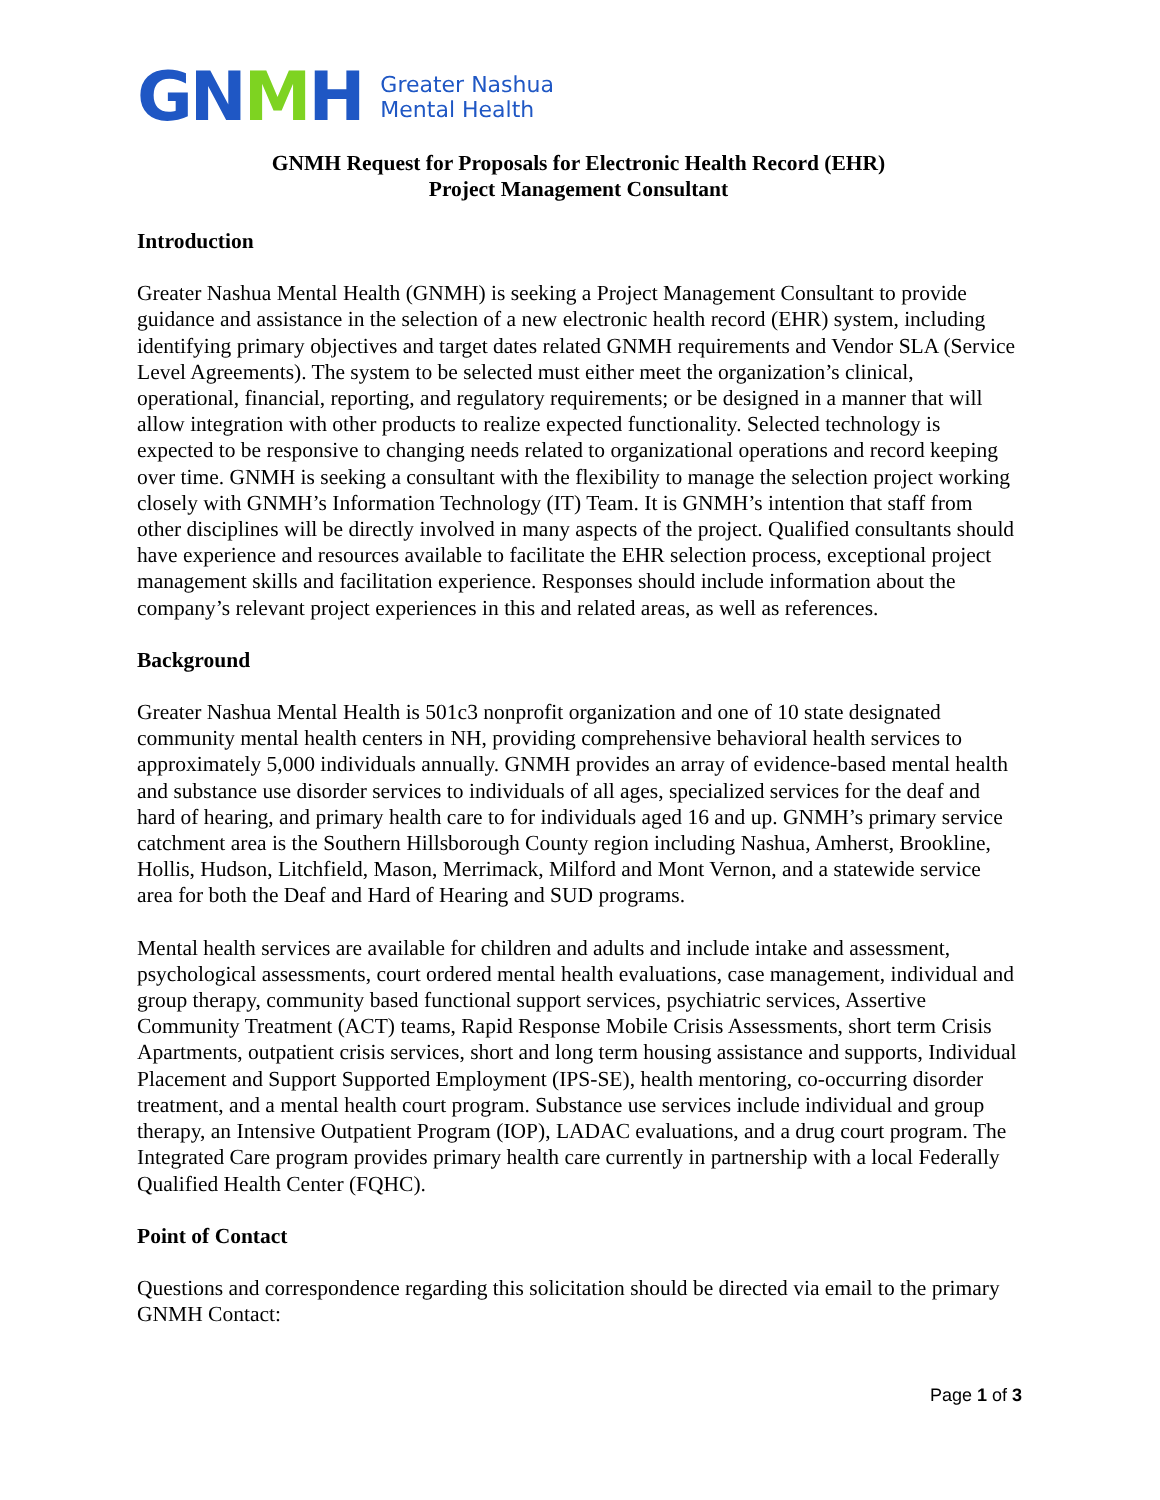GN MH Greater Nashua
Mental Health
GNMH Request for Proposals for Electronic Health Record (EHR)
Project Management Consultant
Introduction
Greater Nashua Mental Health (GNMH) is seeking a Project Management Consultant to provide guidance and assistance in the selection of a new electronic health record (EHR) system, including identifying primary objectives and target dates related GNMH requirements and Vendor SLA (Service Level Agreements). The system to be selected must either meet the organization’s clinical, operational, financial, reporting, and regulatory requirements; or be designed in a manner that will allow integration with other products to realize expected functionality. Selected technology is expected to be responsive to changing needs related to organizational operations and record keeping over time. GNMH is seeking a consultant with the flexibility to manage the selection project working closely with GNMH’s Information Technology (IT) Team. It is GNMH’s intention that staff from other disciplines will be directly involved in many aspects of the project. Qualified consultants should have experience and resources available to facilitate the EHR selection process, exceptional project management skills and facilitation experience. Responses should include information about the company’s relevant project experiences in this and related areas, as well as references.
Background
Greater Nashua Mental Health is 501c3 nonprofit organization and one of 10 state designated community mental health centers in NH, providing comprehensive behavioral health services to approximately 5,000 individuals annually. GNMH provides an array of evidence-based mental health and substance use disorder services to individuals of all ages, specialized services for the deaf and hard of hearing, and primary health care to for individuals aged 16 and up. GNMH’s primary service catchment area is the Southern Hillsborough County region including Nashua, Amherst, Brookline, Hollis, Hudson, Litchfield, Mason, Merrimack, Milford and Mont Vernon, and a statewide service area for both the Deaf and Hard of Hearing and SUD programs.
Mental health services are available for children and adults and include intake and assessment, psychological assessments, court ordered mental health evaluations, case management, individual and group therapy, community based functional support services, psychiatric services, Assertive Community Treatment (ACT) teams, Rapid Response Mobile Crisis Assessments, short term Crisis Apartments, outpatient crisis services, short and long term housing assistance and supports, Individual Placement and Support Supported Employment (IPS-SE), health mentoring, co-occurring disorder treatment, and a mental health court program. Substance use services include individual and group therapy, an Intensive Outpatient Program (IOP), LADAC evaluations, and a drug court program. The Integrated Care program provides primary health care currently in partnership with a local Federally Qualified Health Center (FQHC).
Point of Contact
Questions and correspondence regarding this solicitation should be directed via email to the primary GNMH Contact:
Page 1 of 3